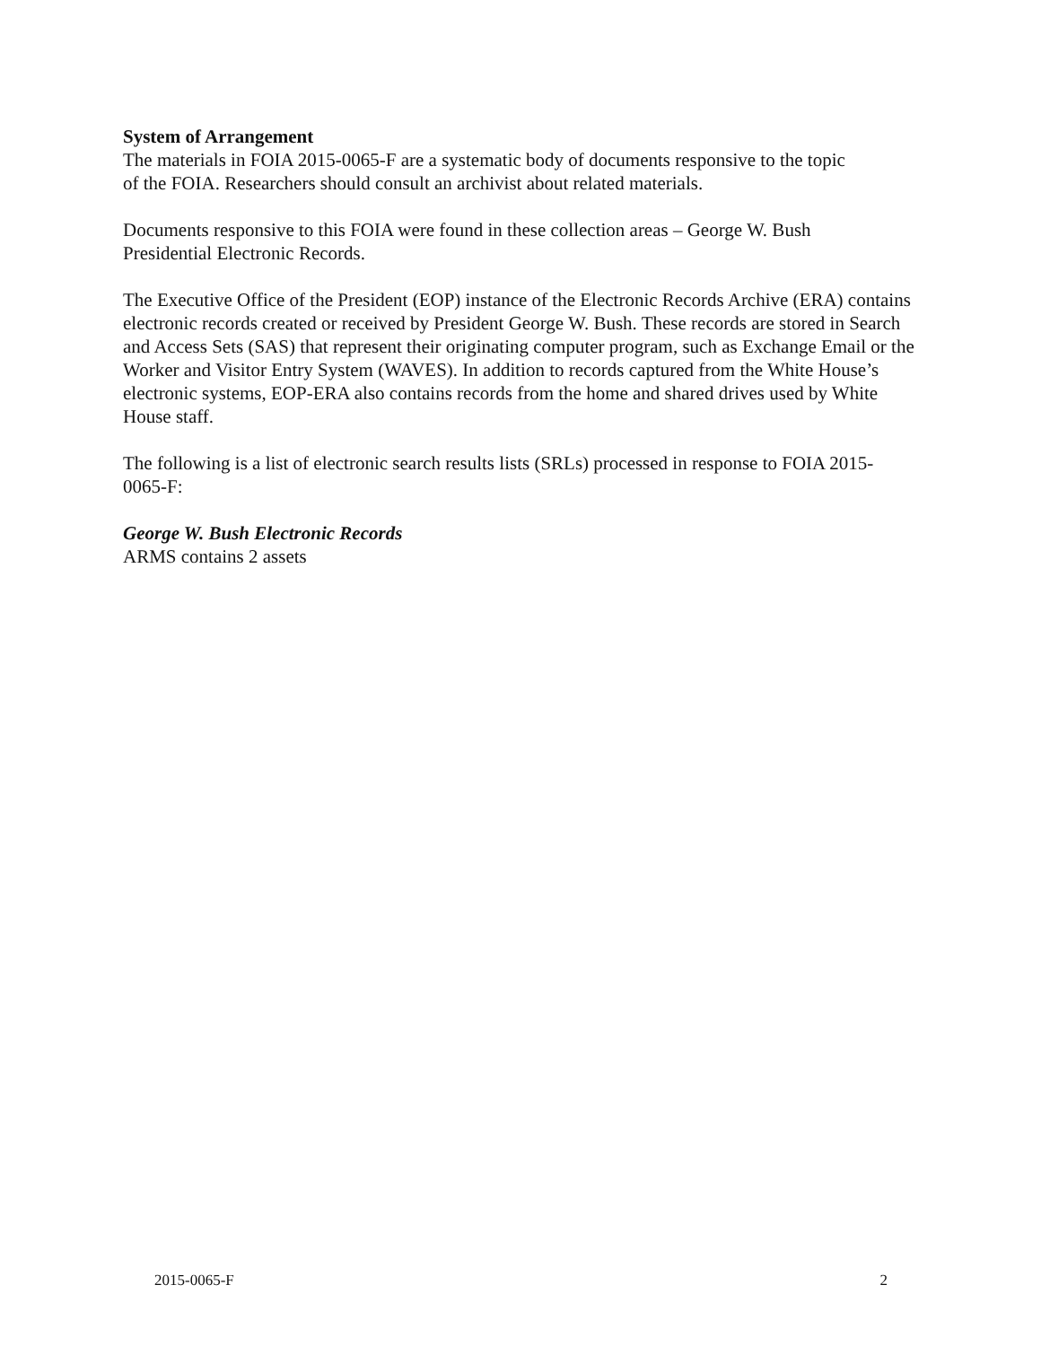System of Arrangement
The materials in FOIA 2015-0065-F are a systematic body of documents responsive to the topic
of the FOIA. Researchers should consult an archivist about related materials.
Documents responsive to this FOIA were found in these collection areas – George W. Bush
Presidential Electronic Records.
The Executive Office of the President (EOP) instance of the Electronic Records Archive (ERA) contains electronic records created or received by President George W. Bush. These records are stored in Search and Access Sets (SAS) that represent their originating computer program, such as Exchange Email or the Worker and Visitor Entry System (WAVES). In addition to records captured from the White House’s electronic systems, EOP-ERA also contains records from the home and shared drives used by White House staff.
The following is a list of electronic search results lists (SRLs) processed in response to FOIA 2015-
0065-F:
George W. Bush Electronic Records
ARMS contains 2 assets
2015-0065-F 2